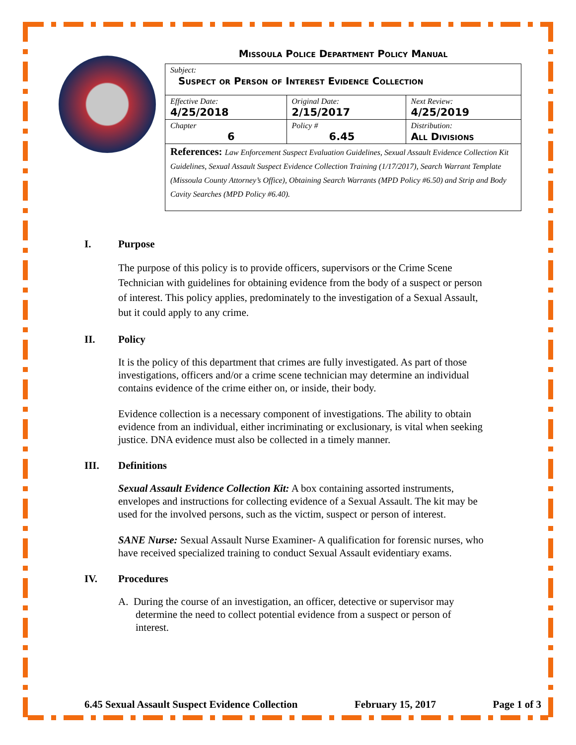Missoula Police Department Policy Manual
| Subject: Suspect or Person of Interest Evidence Collection | | |
| Effective Date: 4/25/2018 | Original Date: 2/15/2017 | Next Review: 4/25/2019 |
| Chapter 6 | Policy # 6.45 | Distribution: All Divisions |
| References: Law Enforcement Suspect Evaluation Guidelines, Sexual Assault Evidence Collection Kit Guidelines, Sexual Assault Suspect Evidence Collection Training (1/17/2017), Search Warrant Template (Missoula County Attorney’s Office), Obtaining Search Warrants (MPD Policy #6.50) and Strip and Body Cavity Searches (MPD Policy #6.40). | | |
I. Purpose
The purpose of this policy is to provide officers, supervisors or the Crime Scene Technician with guidelines for obtaining evidence from the body of a suspect or person of interest. This policy applies, predominately to the investigation of a Sexual Assault, but it could apply to any crime.
II. Policy
It is the policy of this department that crimes are fully investigated. As part of those investigations, officers and/or a crime scene technician may determine an individual contains evidence of the crime either on, or inside, their body.
Evidence collection is a necessary component of investigations. The ability to obtain evidence from an individual, either incriminating or exclusionary, is vital when seeking justice. DNA evidence must also be collected in a timely manner.
III. Definitions
Sexual Assault Evidence Collection Kit: A box containing assorted instruments, envelopes and instructions for collecting evidence of a Sexual Assault. The kit may be used for the involved persons, such as the victim, suspect or person of interest.
SANE Nurse: Sexual Assault Nurse Examiner- A qualification for forensic nurses, who have received specialized training to conduct Sexual Assault evidentiary exams.
IV. Procedures
A. During the course of an investigation, an officer, detective or supervisor may determine the need to collect potential evidence from a suspect or person of interest.
6.45 Sexual Assault Suspect Evidence Collection February 15, 2017 Page 1 of 3